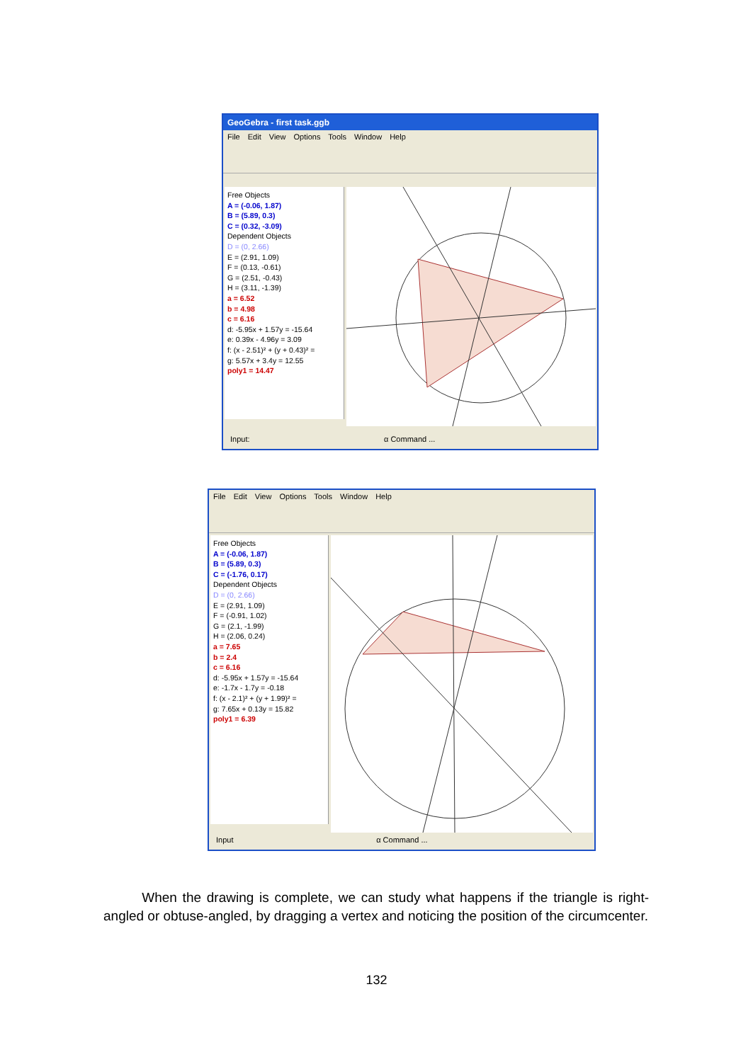GeoGebra - first task.ggb
File Edit View Options Tools Window Help
Free Objects
A = (-0.06, 1.87)
B = (5.89, 0.3)
C = (0.32, -3.09)
Dependent Objects
D = (0, 2.66)
E = (2.91, 1.09)
F = (0.13, -0.61)
G = (2.51, -0.43)
H = (3.11, -1.39)
a = 6.52
b = 4.98
c = 6.16
d: -5.95x + 1.57y = -15.64
e: 0.39x - 4.96y = 3.09
f: (x - 2.51)² + (y + 0.43)² =
g: 5.57x + 3.4y = 12.55
poly1 = 14.47
Input: α Command ...
File Edit View Options Tools Window Help
Free Objects
A = (-0.06, 1.87)
B = (5.89, 0.3)
C = (-1.76, 0.17)
Dependent Objects
D = (0, 2.66)
E = (2.91, 1.09)
F = (-0.91, 1.02)
G = (2.1, -1.99)
H = (2.06, 0.24)
a = 7.65
b = 2.4
c = 6.16
d: -5.95x + 1.57y = -15.64
e: -1.7x - 1.7y = -0.18
f: (x - 2.1)² + (y + 1.99)² =
g: 7.65x + 0.13y = 15.82
poly1 = 6.39
Input α Command ...
When the drawing is complete, we can study what happens if the triangle is right-angled or obtuse-angled, by dragging a vertex and noticing the position of the circumcenter.
132